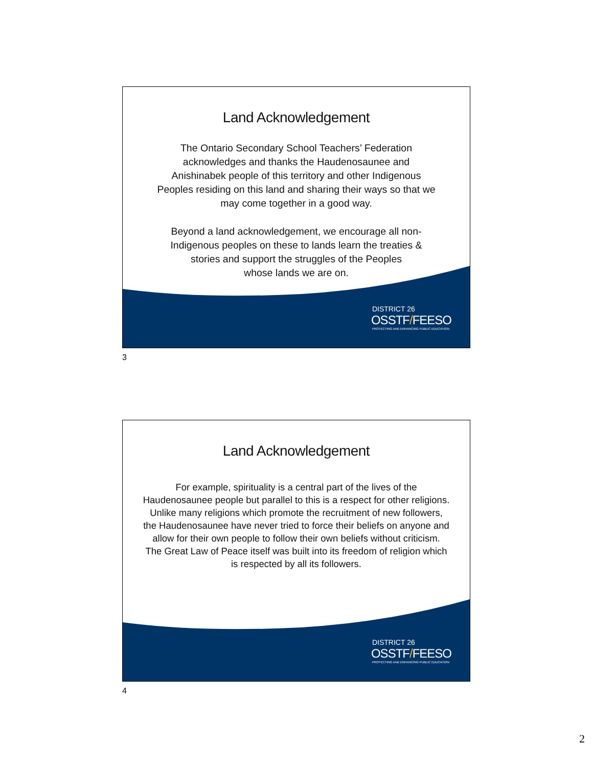Land Acknowledgement
The Ontario Secondary School Teachers’ Federation
acknowledges and thanks the Haudenosaunee and
Anishinabek people of this territory and other Indigenous
Peoples residing on this land and sharing their ways so that we
may come together in a good way.
Beyond a land acknowledgement, we encourage all non-
Indigenous peoples on these to lands learn the treaties &
stories and support the struggles of the Peoples
whose lands we are on.
DISTRICT 26
OSSTF/FEESO
PROTECTING AND ENHANCING PUBLIC EDUCATION
3
Land Acknowledgement
For example, spirituality is a central part of the lives of the
Haudenosaunee people but parallel to this is a respect for other religions.
Unlike many religions which promote the recruitment of new followers,
the Haudenosaunee have never tried to force their beliefs on anyone and
allow for their own people to follow their own beliefs without criticism.
The Great Law of Peace itself was built into its freedom of religion which
is respected by all its followers.
DISTRICT 26
OSSTF/FEESO
PROTECTING AND ENHANCING PUBLIC EDUCATION
4
2